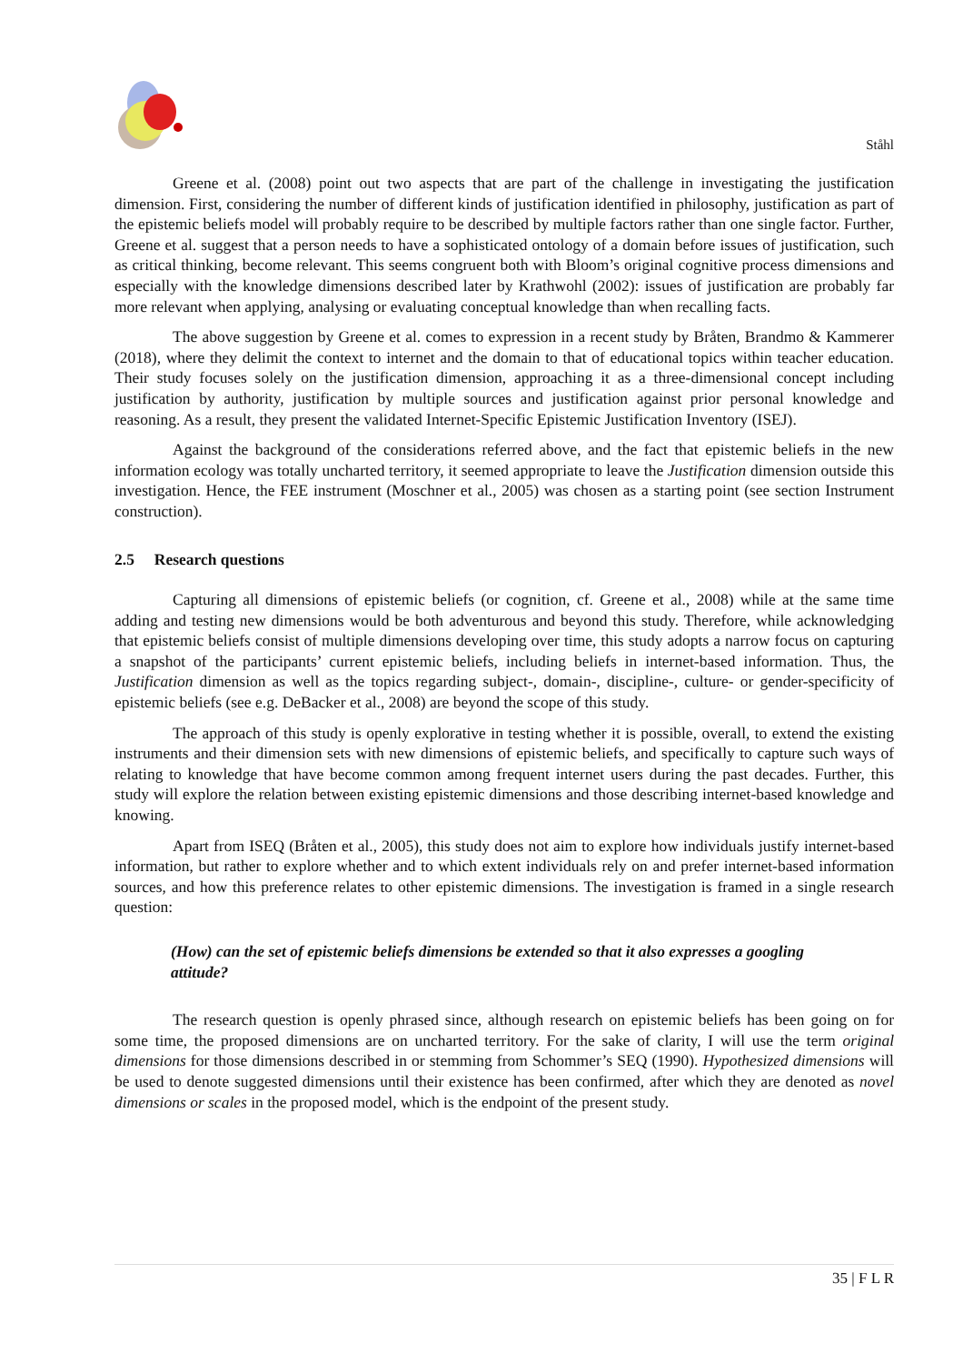Ståhl
Greene et al. (2008) point out two aspects that are part of the challenge in investigating the justification dimension. First, considering the number of different kinds of justification identified in philosophy, justification as part of the epistemic beliefs model will probably require to be described by multiple factors rather than one single factor. Further, Greene et al. suggest that a person needs to have a sophisticated ontology of a domain before issues of justification, such as critical thinking, become relevant. This seems congruent both with Bloom’s original cognitive process dimensions and especially with the knowledge dimensions described later by Krathwohl (2002): issues of justification are probably far more relevant when applying, analysing or evaluating conceptual knowledge than when recalling facts.
The above suggestion by Greene et al. comes to expression in a recent study by Bråten, Brandmo & Kammerer (2018), where they delimit the context to internet and the domain to that of educational topics within teacher education. Their study focuses solely on the justification dimension, approaching it as a three-dimensional concept including justification by authority, justification by multiple sources and justification against prior personal knowledge and reasoning. As a result, they present the validated Internet-Specific Epistemic Justification Inventory (ISEJ).
Against the background of the considerations referred above, and the fact that epistemic beliefs in the new information ecology was totally uncharted territory, it seemed appropriate to leave the Justification dimension outside this investigation. Hence, the FEE instrument (Moschner et al., 2005) was chosen as a starting point (see section Instrument construction).
2.5 Research questions
Capturing all dimensions of epistemic beliefs (or cognition, cf. Greene et al., 2008) while at the same time adding and testing new dimensions would be both adventurous and beyond this study. Therefore, while acknowledging that epistemic beliefs consist of multiple dimensions developing over time, this study adopts a narrow focus on capturing a snapshot of the participants’ current epistemic beliefs, including beliefs in internet-based information. Thus, the Justification dimension as well as the topics regarding subject-, domain-, discipline-, culture- or gender-specificity of epistemic beliefs (see e.g. DeBacker et al., 2008) are beyond the scope of this study.
The approach of this study is openly explorative in testing whether it is possible, overall, to extend the existing instruments and their dimension sets with new dimensions of epistemic beliefs, and specifically to capture such ways of relating to knowledge that have become common among frequent internet users during the past decades. Further, this study will explore the relation between existing epistemic dimensions and those describing internet-based knowledge and knowing.
Apart from ISEQ (Bråten et al., 2005), this study does not aim to explore how individuals justify internet-based information, but rather to explore whether and to which extent individuals rely on and prefer internet-based information sources, and how this preference relates to other epistemic dimensions. The investigation is framed in a single research question:
(How) can the set of epistemic beliefs dimensions be extended so that it also expresses a googling attitude?
The research question is openly phrased since, although research on epistemic beliefs has been going on for some time, the proposed dimensions are on uncharted territory. For the sake of clarity, I will use the term original dimensions for those dimensions described in or stemming from Schommer’s SEQ (1990). Hypothesized dimensions will be used to denote suggested dimensions until their existence has been confirmed, after which they are denoted as novel dimensions or scales in the proposed model, which is the endpoint of the present study.
35 | F L R